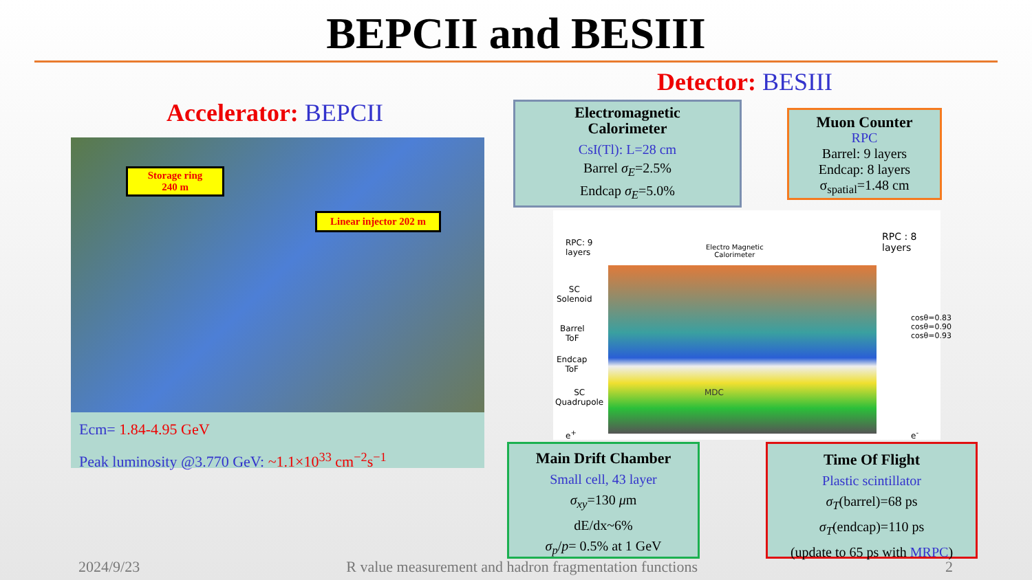BEPCII and BESIII
Detector: BESIII
Accelerator: BEPCII
Storage ring
240 m
Linear injector 202 m
Ecm= 1.84-4.95 GeV
Peak luminosity @3.770 GeV: ~1.1×10<sup>33</sup> cm<sup>−2</sup>s<sup>−1</sup>
Electromagnetic
Calorimeter
CsI(Tl): L=28 cm
Barrel σ<sub>E</sub>=2.5%
Endcap σ<sub>E</sub>=5.0%
Muon Counter
RPC
Barrel: 9 layers
Endcap: 8 layers
σ<sub>spatial</sub>=1.48 cm
RPC: 9
layers
Electro Magnetic
Calorimeter
RPC : 8
layers
SC
Solenoid
Barrel
ToF
Endcap
ToF
SC
Quadrupole
MDC
e<sup>+</sup> e<sup>-</sup>
cosθ=0.83 cosθ=0.90 cosθ=0.93
Main Drift Chamber
Small cell, 43 layer
σ<sub>xy</sub>=130 μm
dE/dx~6%
σ<sub>p</sub>/p= 0.5% at 1 GeV
Time Of Flight
Plastic scintillator
σ<sub>T</sub>(barrel)=68 ps
σ<sub>T</sub>(endcap)=110 ps
(update to 65 ps with MRPC)
2024/9/23 R value measurement and hadron fragmentation functions 2